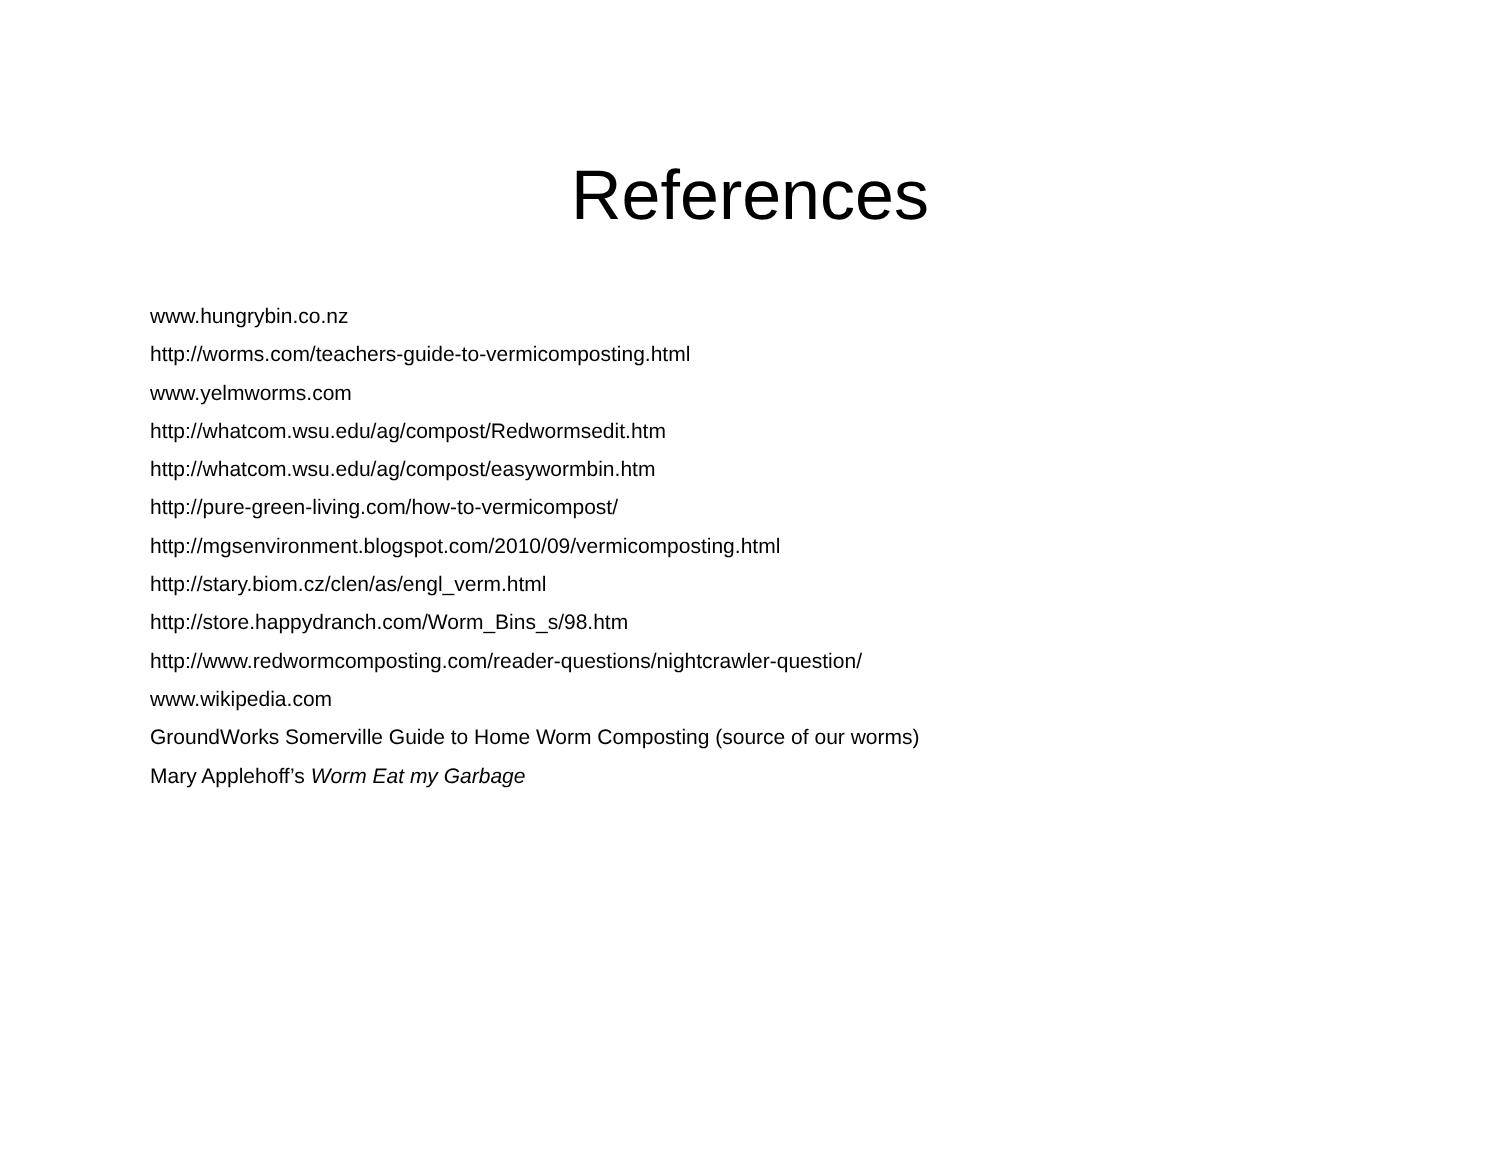References
www.hungrybin.co.nz
http://worms.com/teachers-guide-to-vermicomposting.html
www.yelmworms.com
http://whatcom.wsu.edu/ag/compost/Redwormsedit.htm
http://whatcom.wsu.edu/ag/compost/easywormbin.htm
http://pure-green-living.com/how-to-vermicompost/
http://mgsenvironment.blogspot.com/2010/09/vermicomposting.html
http://stary.biom.cz/clen/as/engl_verm.html
http://store.happydranch.com/Worm_Bins_s/98.htm
http://www.redwormcomposting.com/reader-questions/nightcrawler-question/
www.wikipedia.com
GroundWorks Somerville Guide to Home Worm Composting (source of our worms)
Mary Applehoff’s Worm Eat my Garbage